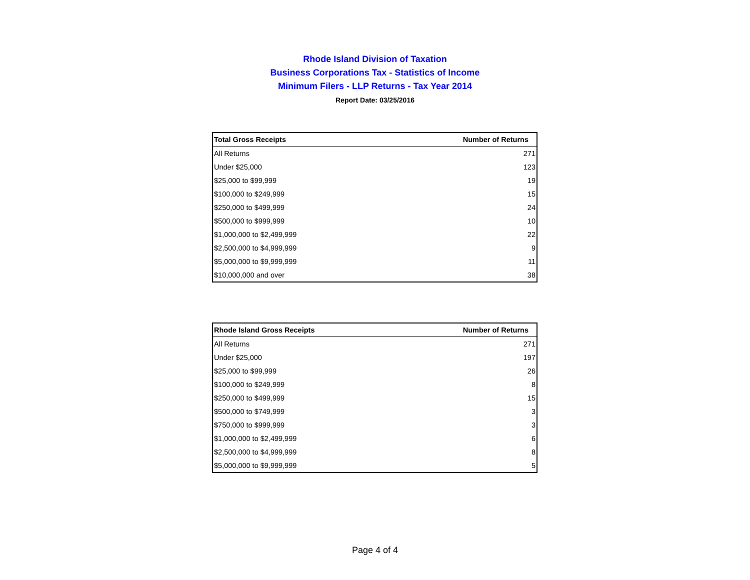Rhode Island Division of Taxation
Business Corporations Tax - Statistics of Income
Minimum Filers - LLP Returns - Tax Year 2014
Report Date: 03/25/2016
| Total Gross Receipts | Number of Returns |
| --- | --- |
| All Returns | 271 |
| Under $25,000 | 123 |
| $25,000 to $99,999 | 19 |
| $100,000 to $249,999 | 15 |
| $250,000 to $499,999 | 24 |
| $500,000 to $999,999 | 10 |
| $1,000,000 to $2,499,999 | 22 |
| $2,500,000 to $4,999,999 | 9 |
| $5,000,000 to $9,999,999 | 11 |
| $10,000,000 and over | 38 |
| Rhode Island Gross Receipts | Number of Returns |
| --- | --- |
| All Returns | 271 |
| Under $25,000 | 197 |
| $25,000 to $99,999 | 26 |
| $100,000 to $249,999 | 8 |
| $250,000 to $499,999 | 15 |
| $500,000 to $749,999 | 3 |
| $750,000 to $999,999 | 3 |
| $1,000,000 to $2,499,999 | 6 |
| $2,500,000 to $4,999,999 | 8 |
| $5,000,000 to $9,999,999 | 5 |
Page 4 of 4